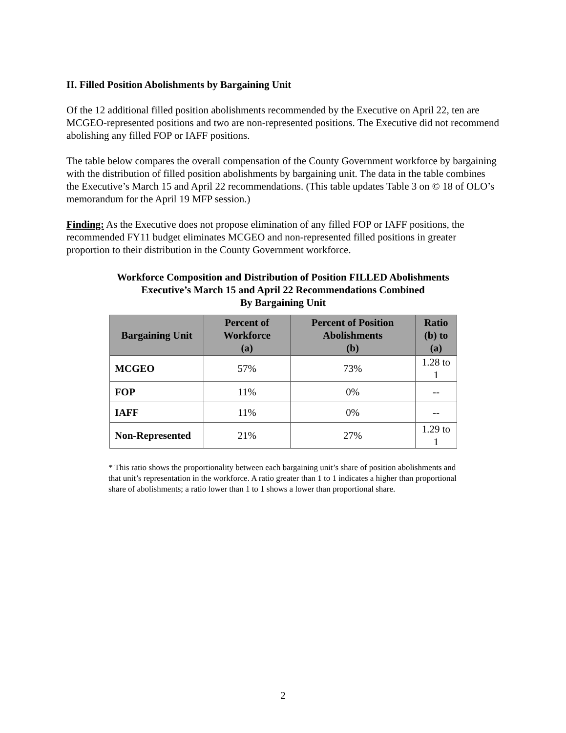II. Filled Position Abolishments by Bargaining Unit
Of the 12 additional filled position abolishments recommended by the Executive on April 22, ten are MCGEO-represented positions and two are non-represented positions. The Executive did not recommend abolishing any filled FOP or IAFF positions.
The table below compares the overall compensation of the County Government workforce by bargaining with the distribution of filled position abolishments by bargaining unit. The data in the table combines the Executive’s March 15 and April 22 recommendations. (This table updates Table 3 on © 18 of OLO’s memorandum for the April 19 MFP session.)
Finding: As the Executive does not propose elimination of any filled FOP or IAFF positions, the recommended FY11 budget eliminates MCGEO and non-represented filled positions in greater proportion to their distribution in the County Government workforce.
Workforce Composition and Distribution of Position FILLED Abolishments
Executive’s March 15 and April 22 Recommendations Combined
By Bargaining Unit
| Bargaining Unit | Percent of Workforce (a) | Percent of Position Abolishments (b) | Ratio (b) to (a) |
| --- | --- | --- | --- |
| MCGEO | 57% | 73% | 1.28 to 1 |
| FOP | 11% | 0% | -- |
| IAFF | 11% | 0% | -- |
| Non-Represented | 21% | 27% | 1.29 to 1 |
* This ratio shows the proportionality between each bargaining unit’s share of position abolishments and that unit’s representation in the workforce. A ratio greater than 1 to 1 indicates a higher than proportional share of abolishments; a ratio lower than 1 to 1 shows a lower than proportional share.
2